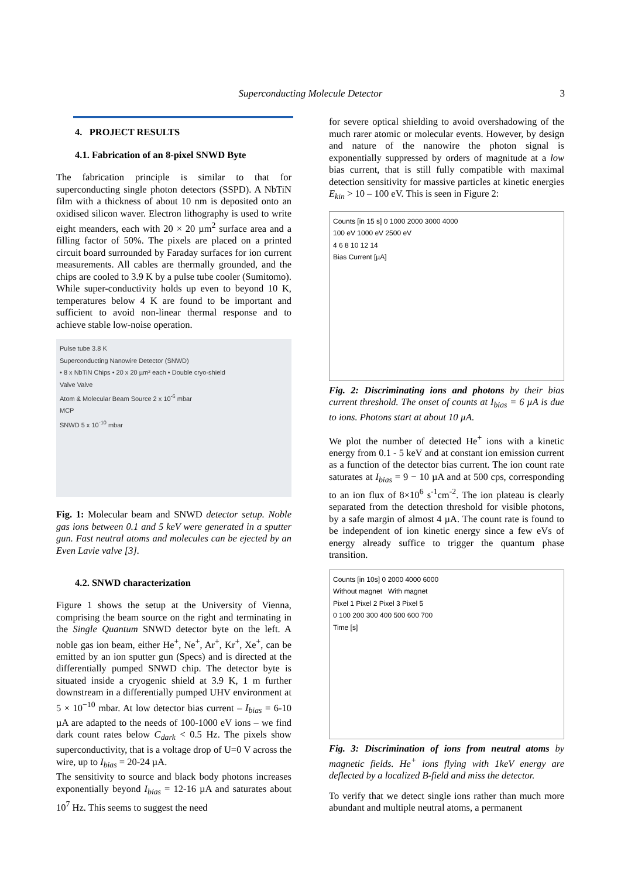Superconducting Molecule Detector 3
4. PROJECT RESULTS
4.1. Fabrication of an 8-pixel SNWD Byte
The fabrication principle is similar to that for superconducting single photon detectors (SSPD). A NbTiN film with a thickness of about 10 nm is deposited onto an oxidised silicon waver. Electron lithography is used to write eight meanders, each with 20 × 20 µm<sup>2</sup> surface area and a filling factor of 50%. The pixels are placed on a printed circuit board surrounded by Faraday surfaces for ion current measurements. All cables are thermally grounded, and the chips are cooled to 3.9 K by a pulse tube cooler (Sumitomo). While super-conductivity holds up even to beyond 10 K, temperatures below 4 K are found to be important and sufficient to avoid non-linear thermal response and to achieve stable low-noise operation.
Pulse tube 3.8 K
Superconducting Nanowire Detector (SNWD)
• 8 x NbTiN Chips • 20 x 20 µm² each • Double cryo-shield
Valve Valve
Atom & Molecular Beam Source 2 x 10<sup>-6</sup> mbar
MCP
SNWD 5 x 10<sup>-10</sup> mbar
Fig. 1: Molecular beam and SNWD detector setup. Noble gas ions between 0.1 and 5 keV were generated in a sputter gun. Fast neutral atoms and molecules can be ejected by an Even Lavie valve [3].
4.2. SNWD characterization
Figure 1 shows the setup at the University of Vienna, comprising the beam source on the right and terminating in the Single Quantum SNWD detector byte on the left. A noble gas ion beam, either He<sup>+</sup>, Ne<sup>+</sup>, Ar<sup>+</sup>, Kr<sup>+</sup>, Xe<sup>+</sup>, can be emitted by an ion sputter gun (Specs) and is directed at the differentially pumped SNWD chip. The detector byte is situated inside a cryogenic shield at 3.9 K, 1 m further downstream in a differentially pumped UHV environment at 5 × 10<sup>−10</sup> mbar. At low detector bias current – I<sub>bias</sub> = 6-10 µA are adapted to the needs of 100-1000 eV ions – we find dark count rates below C<sub>dark</sub> < 0.5 Hz. The pixels show superconductivity, that is a voltage drop of U=0 V across the wire, up to I<sub>bias</sub> = 20-24 µA.
The sensitivity to source and black body photons increases exponentially beyond I<sub>bias</sub> = 12-16 µA and saturates about 10<sup>7</sup> Hz. This seems to suggest the need
for severe optical shielding to avoid overshadowing of the much rarer atomic or molecular events. However, by design and nature of the nanowire the photon signal is exponentially suppressed by orders of magnitude at a low bias current, that is still fully compatible with maximal detection sensitivity for massive particles at kinetic energies E<sub>kin</sub> > 10 – 100 eV. This is seen in Figure 2:
Counts [in 15 s] 0 1000 2000 3000 4000
100 eV 1000 eV 2500 eV
4 6 8 10 12 14
Bias Current [µA]
Fig. 2: Discriminating ions and photons by their bias current threshold. The onset of counts at I<sub>bias</sub> = 6 µA is due to ions. Photons start at about 10 µA.
We plot the number of detected He<sup>+</sup> ions with a kinetic energy from 0.1 - 5 keV and at constant ion emission current as a function of the detector bias current. The ion count rate saturates at I<sub>bias</sub> = 9 − 10 µA and at 500 cps, corresponding to an ion flux of 8×10<sup>6</sup> s<sup>-1</sup>cm<sup>-2</sup>. The ion plateau is clearly separated from the detection threshold for visible photons, by a safe margin of almost 4 µA. The count rate is found to be independent of ion kinetic energy since a few eVs of energy already suffice to trigger the quantum phase transition.
Counts [in 10s] 0 2000 4000 6000
Without magnet With magnet
Pixel 1 Pixel 2 Pixel 3 Pixel 5
0 100 200 300 400 500 600 700
Time [s]
Fig. 3: Discrimination of ions from neutral atoms by magnetic fields. He<sup>+</sup> ions flying with 1keV energy are deflected by a localized B-field and miss the detector.
To verify that we detect single ions rather than much more abundant and multiple neutral atoms, a permanent